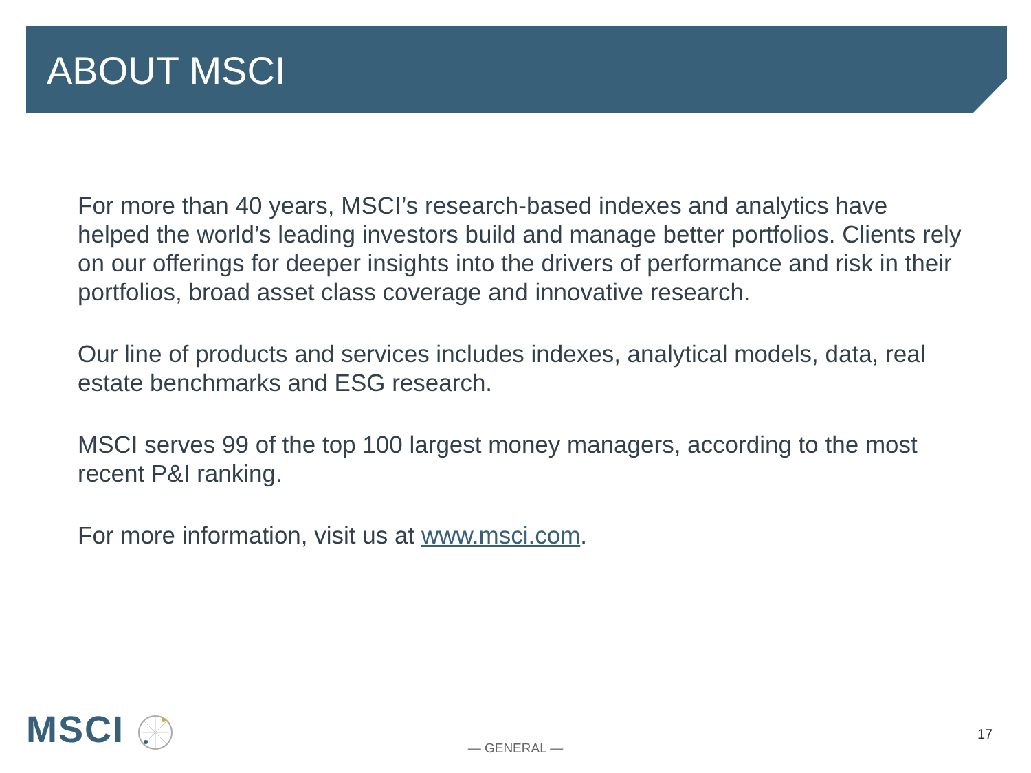ABOUT MSCI
For more than 40 years, MSCI’s research-based indexes and analytics have helped the world’s leading investors build and manage better portfolios. Clients rely on our offerings for deeper insights into the drivers of performance and risk in their portfolios, broad asset class coverage and innovative research.
Our line of products and services includes indexes, analytical models, data, real estate benchmarks and ESG research.
MSCI serves 99 of the top 100 largest money managers, according to the most recent P&I ranking.
For more information, visit us at www.msci.com.
MSCI
— GENERAL —
17